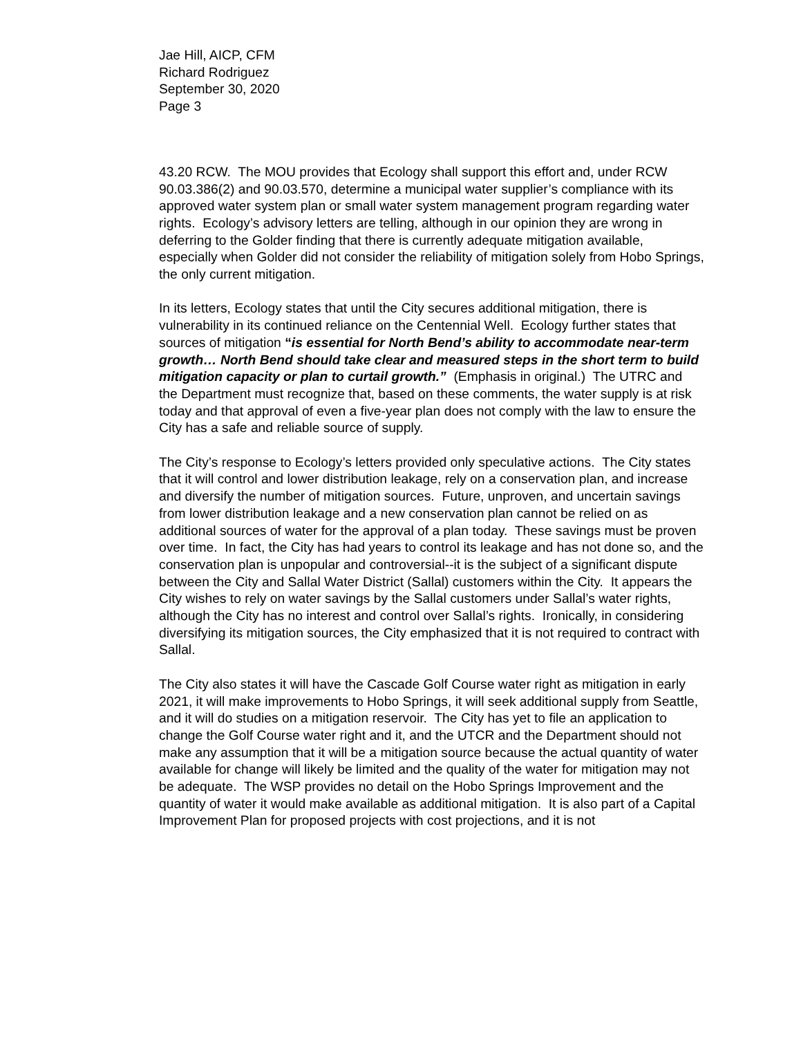Jae Hill, AICP, CFM
Richard Rodriguez
September 30, 2020
Page 3
43.20 RCW. The MOU provides that Ecology shall support this effort and, under RCW 90.03.386(2) and 90.03.570, determine a municipal water supplier’s compliance with its approved water system plan or small water system management program regarding water rights. Ecology’s advisory letters are telling, although in our opinion they are wrong in deferring to the Golder finding that there is currently adequate mitigation available, especially when Golder did not consider the reliability of mitigation solely from Hobo Springs, the only current mitigation.
In its letters, Ecology states that until the City secures additional mitigation, there is vulnerability in its continued reliance on the Centennial Well. Ecology further states that sources of mitigation “is essential for North Bend’s ability to accommodate near-term growth… North Bend should take clear and measured steps in the short term to build mitigation capacity or plan to curtail growth.” (Emphasis in original.) The UTRC and the Department must recognize that, based on these comments, the water supply is at risk today and that approval of even a five-year plan does not comply with the law to ensure the City has a safe and reliable source of supply.
The City’s response to Ecology’s letters provided only speculative actions. The City states that it will control and lower distribution leakage, rely on a conservation plan, and increase and diversify the number of mitigation sources. Future, unproven, and uncertain savings from lower distribution leakage and a new conservation plan cannot be relied on as additional sources of water for the approval of a plan today. These savings must be proven over time. In fact, the City has had years to control its leakage and has not done so, and the conservation plan is unpopular and controversial--it is the subject of a significant dispute between the City and Sallal Water District (Sallal) customers within the City. It appears the City wishes to rely on water savings by the Sallal customers under Sallal’s water rights, although the City has no interest and control over Sallal’s rights. Ironically, in considering diversifying its mitigation sources, the City emphasized that it is not required to contract with Sallal.
The City also states it will have the Cascade Golf Course water right as mitigation in early 2021, it will make improvements to Hobo Springs, it will seek additional supply from Seattle, and it will do studies on a mitigation reservoir. The City has yet to file an application to change the Golf Course water right and it, and the UTCR and the Department should not make any assumption that it will be a mitigation source because the actual quantity of water available for change will likely be limited and the quality of the water for mitigation may not be adequate. The WSP provides no detail on the Hobo Springs Improvement and the quantity of water it would make available as additional mitigation. It is also part of a Capital Improvement Plan for proposed projects with cost projections, and it is not